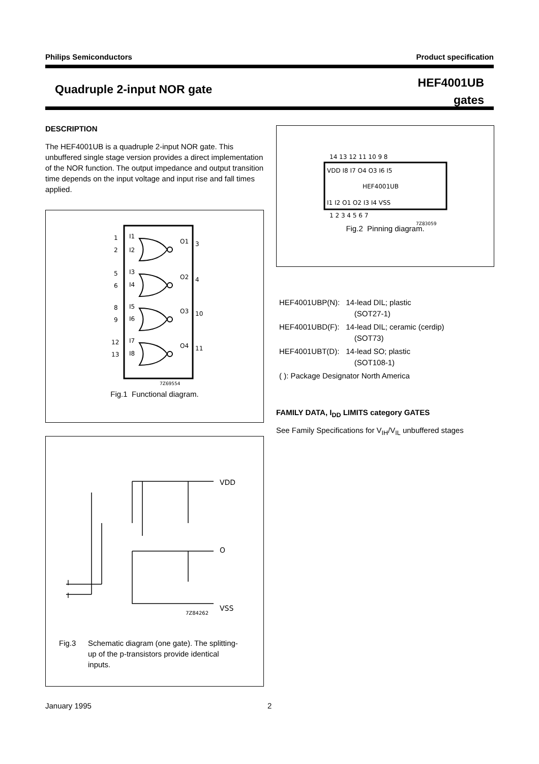Philips Semiconductors Product specification
Quadruple 2-input NOR gate
HEF4001UB
gates
DESCRIPTION
The HEF4001UB is a quadruple 2-input NOR gate. This unbuffered single stage version provides a direct implementation of the NOR function. The output impedance and output transition time depends on the input voltage and input rise and fall times applied.
1
I1
O1
3
2
I2
5
I3
O2
4
6
I4
8
I5
O3
10
9
I6
12
I7
O4
11
13
I8
7Z69554
Fig.1 Functional diagram.
VDD
O
I
I
VSS
7Z84262
Fig.3 Schematic diagram (one gate). The splitting-up of the p-transistors provide identical inputs.
14 13 12 11 10 9 8
VDD I8 I7 O4 O3 I6 I5
HEF4001UB
I1 I2 O1 O2 I3 I4 VSS
1 2 3 4 5 6 7
7Z83059
Fig.2 Pinning diagram.
| HEF4001UBP(N): | 14-lead DIL; plastic (SOT27-1) |
| HEF4001UBD(F): | 14-lead DIL; ceramic (cerdip) (SOT73) |
| HEF4001UBT(D): | 14-lead SO; plastic (SOT108-1) |
| ( ): Package Designator North America | |
FAMILY DATA, I<sub>DD</sub> LIMITS category GATES
See Family Specifications for V<sub>IH</sub>/V<sub>IL</sub> unbuffered stages
January 1995 2